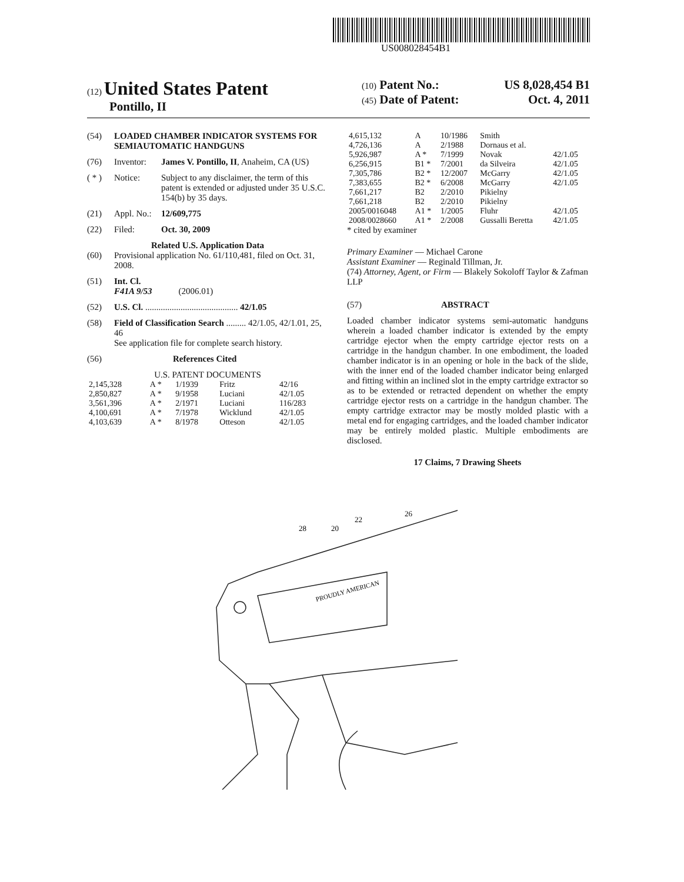US008028454B1
(12) United States Patent
Pontillo, II
(10) Patent No.: US 8,028,454 B1
(45) Date of Patent: Oct. 4, 2011
(54) LOADED CHAMBER INDICATOR SYSTEMS FOR SEMIAUTOMATIC HANDGUNS
(76) Inventor: James V. Pontillo, II, Anaheim, CA (US)
( * ) Notice: Subject to any disclaimer, the term of this patent is extended or adjusted under 35 U.S.C. 154(b) by 35 days.
(21) Appl. No.: 12/609,775
(22) Filed: Oct. 30, 2009
Related U.S. Application Data
(60) Provisional application No. 61/110,481, filed on Oct. 31, 2008.
(51) Int. Cl.
F41A 9/53 (2006.01)
(52) U.S. Cl. .......................................... 42/1.05
(58) Field of Classification Search ......... 42/1.05, 42/1.01, 25, 46
See application file for complete search history.
(56) References Cited
U.S. PATENT DOCUMENTS
| 2,145,328 | A * | 1/1939 | Fritz | 42/16 |
| 2,850,827 | A * | 9/1958 | Luciani | 42/1.05 |
| 3,561,396 | A * | 2/1971 | Luciani | 116/283 |
| 4,100,691 | A * | 7/1978 | Wicklund | 42/1.05 |
| 4,103,639 | A * | 8/1978 | Otteson | 42/1.05 |
| 4,615,132 | A | 10/1986 | Smith | |
| 4,726,136 | A | 2/1988 | Dornaus et al. | |
| 5,926,987 | A * | 7/1999 | Novak | 42/1.05 |
| 6,256,915 | B1 * | 7/2001 | da Silveira | 42/1.05 |
| 7,305,786 | B2 * | 12/2007 | McGarry | 42/1.05 |
| 7,383,655 | B2 * | 6/2008 | McGarry | 42/1.05 |
| 7,661,217 | B2 | 2/2010 | Pikielny | |
| 7,661,218 | B2 | 2/2010 | Pikielny | |
| 2005/0016048 | A1 * | 1/2005 | Fluhr | 42/1.05 |
| 2008/0028660 | A1 * | 2/2008 | Gussalli Beretta | 42/1.05 |
* cited by examiner
Primary Examiner — Michael Carone
Assistant Examiner — Reginald Tillman, Jr.
(74) Attorney, Agent, or Firm — Blakely Sokoloff Taylor & Zafman LLP
(57) ABSTRACT
Loaded chamber indicator systems semi-automatic handguns wherein a loaded chamber indicator is extended by the empty cartridge ejector when the empty cartridge ejector rests on a cartridge in the handgun chamber. In one embodiment, the loaded chamber indicator is in an opening or hole in the back of the slide, with the inner end of the loaded chamber indicator being enlarged and fitting within an inclined slot in the empty cartridge extractor so as to be extended or retracted dependent on whether the empty cartridge ejector rests on a cartridge in the handgun chamber. The empty cartridge extractor may be mostly molded plastic with a metal end for engaging cartridges, and the loaded chamber indicator may be entirely molded plastic. Multiple embodiments are disclosed.
17 Claims, 7 Drawing Sheets
28
20
22
26
PROUDLY AMERICAN